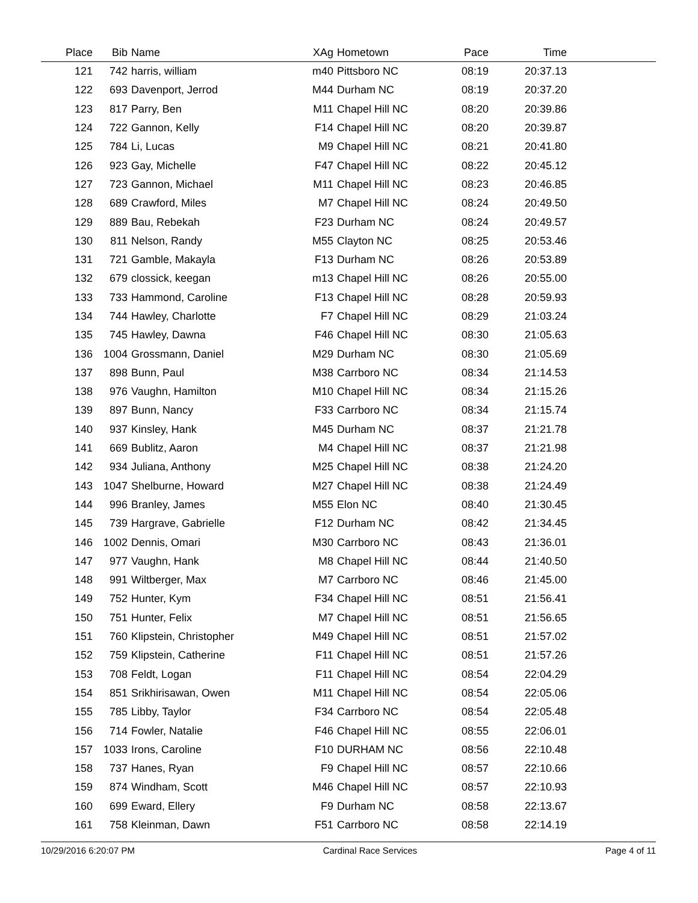| Place | Bib | Name | XAg | Hometown | Pace | Time | |
| --- | --- | --- | --- | --- | --- | --- | --- |
| 121 | 742 | harris, william | m40 | Pittsboro NC | 08:19 | 20:37.13 | |
| 122 | 693 | Davenport, Jerrod | M44 | Durham NC | 08:19 | 20:37.20 | |
| 123 | 817 | Parry, Ben | M11 | Chapel Hill NC | 08:20 | 20:39.86 | |
| 124 | 722 | Gannon, Kelly | F14 | Chapel Hill NC | 08:20 | 20:39.87 | |
| 125 | 784 | Li, Lucas | M9 | Chapel Hill NC | 08:21 | 20:41.80 | |
| 126 | 923 | Gay, Michelle | F47 | Chapel Hill NC | 08:22 | 20:45.12 | |
| 127 | 723 | Gannon, Michael | M11 | Chapel Hill NC | 08:23 | 20:46.85 | |
| 128 | 689 | Crawford, Miles | M7 | Chapel Hill NC | 08:24 | 20:49.50 | |
| 129 | 889 | Bau, Rebekah | F23 | Durham NC | 08:24 | 20:49.57 | |
| 130 | 811 | Nelson, Randy | M55 | Clayton NC | 08:25 | 20:53.46 | |
| 131 | 721 | Gamble, Makayla | F13 | Durham NC | 08:26 | 20:53.89 | |
| 132 | 679 | clossick, keegan | m13 | Chapel Hill NC | 08:26 | 20:55.00 | |
| 133 | 733 | Hammond, Caroline | F13 | Chapel Hill NC | 08:28 | 20:59.93 | |
| 134 | 744 | Hawley, Charlotte | F7 | Chapel Hill NC | 08:29 | 21:03.24 | |
| 135 | 745 | Hawley, Dawna | F46 | Chapel Hill NC | 08:30 | 21:05.63 | |
| 136 | 1004 | Grossmann, Daniel | M29 | Durham NC | 08:30 | 21:05.69 | |
| 137 | 898 | Bunn, Paul | M38 | Carrboro NC | 08:34 | 21:14.53 | |
| 138 | 976 | Vaughn, Hamilton | M10 | Chapel Hill NC | 08:34 | 21:15.26 | |
| 139 | 897 | Bunn, Nancy | F33 | Carrboro NC | 08:34 | 21:15.74 | |
| 140 | 937 | Kinsley, Hank | M45 | Durham NC | 08:37 | 21:21.78 | |
| 141 | 669 | Bublitz, Aaron | M4 | Chapel Hill NC | 08:37 | 21:21.98 | |
| 142 | 934 | Juliana, Anthony | M25 | Chapel Hill NC | 08:38 | 21:24.20 | |
| 143 | 1047 | Shelburne, Howard | M27 | Chapel Hill NC | 08:38 | 21:24.49 | |
| 144 | 996 | Branley, James | M55 | Elon NC | 08:40 | 21:30.45 | |
| 145 | 739 | Hargrave, Gabrielle | F12 | Durham NC | 08:42 | 21:34.45 | |
| 146 | 1002 | Dennis, Omari | M30 | Carrboro NC | 08:43 | 21:36.01 | |
| 147 | 977 | Vaughn, Hank | M8 | Chapel Hill NC | 08:44 | 21:40.50 | |
| 148 | 991 | Wiltberger, Max | M7 | Carrboro NC | 08:46 | 21:45.00 | |
| 149 | 752 | Hunter, Kym | F34 | Chapel Hill NC | 08:51 | 21:56.41 | |
| 150 | 751 | Hunter, Felix | M7 | Chapel Hill NC | 08:51 | 21:56.65 | |
| 151 | 760 | Klipstein, Christopher | M49 | Chapel Hill NC | 08:51 | 21:57.02 | |
| 152 | 759 | Klipstein, Catherine | F11 | Chapel Hill NC | 08:51 | 21:57.26 | |
| 153 | 708 | Feldt, Logan | F11 | Chapel Hill NC | 08:54 | 22:04.29 | |
| 154 | 851 | Srikhirisawan, Owen | M11 | Chapel Hill NC | 08:54 | 22:05.06 | |
| 155 | 785 | Libby, Taylor | F34 | Carrboro NC | 08:54 | 22:05.48 | |
| 156 | 714 | Fowler, Natalie | F46 | Chapel Hill NC | 08:55 | 22:06.01 | |
| 157 | 1033 | Irons, Caroline | F10 | DURHAM NC | 08:56 | 22:10.48 | |
| 158 | 737 | Hanes, Ryan | F9 | Chapel Hill NC | 08:57 | 22:10.66 | |
| 159 | 874 | Windham, Scott | M46 | Chapel Hill NC | 08:57 | 22:10.93 | |
| 160 | 699 | Eward, Ellery | F9 | Durham NC | 08:58 | 22:13.67 | |
| 161 | 758 | Kleinman, Dawn | F51 | Carrboro NC | 08:58 | 22:14.19 | |
10/29/2016 6:20:07 PM Cardinal Race Services Page 4 of 11